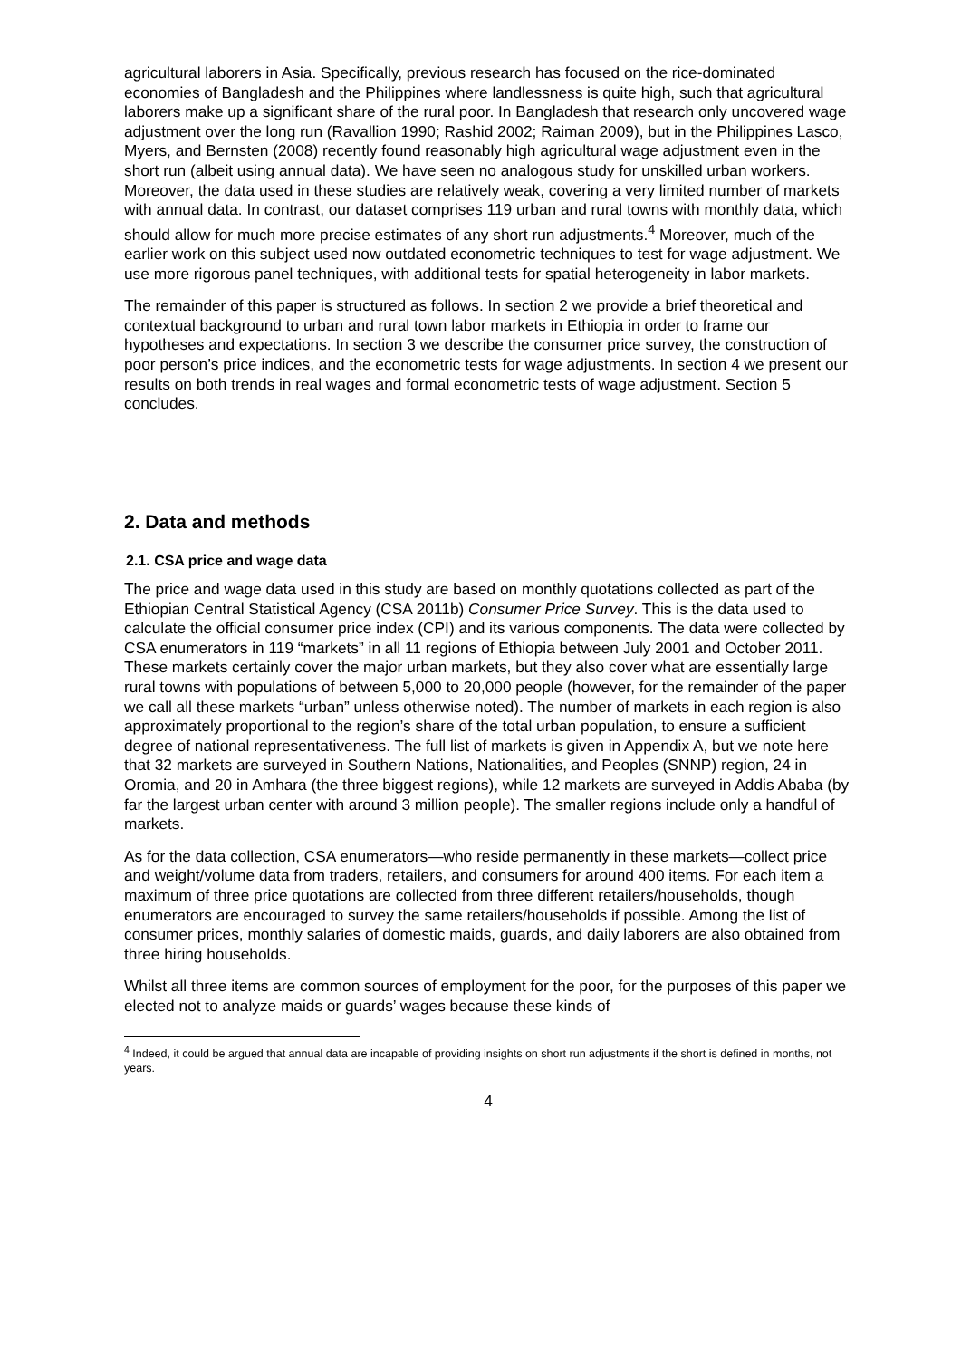agricultural laborers in Asia. Specifically, previous research has focused on the rice-dominated economies of Bangladesh and the Philippines where landlessness is quite high, such that agricultural laborers make up a significant share of the rural poor. In Bangladesh that research only uncovered wage adjustment over the long run (Ravallion 1990; Rashid 2002; Raiman 2009), but in the Philippines Lasco, Myers, and Bernsten (2008) recently found reasonably high agricultural wage adjustment even in the short run (albeit using annual data). We have seen no analogous study for unskilled urban workers. Moreover, the data used in these studies are relatively weak, covering a very limited number of markets with annual data. In contrast, our dataset comprises 119 urban and rural towns with monthly data, which should allow for much more precise estimates of any short run adjustments.<sup>4</sup> Moreover, much of the earlier work on this subject used now outdated econometric techniques to test for wage adjustment. We use more rigorous panel techniques, with additional tests for spatial heterogeneity in labor markets.
The remainder of this paper is structured as follows. In section 2 we provide a brief theoretical and contextual background to urban and rural town labor markets in Ethiopia in order to frame our hypotheses and expectations. In section 3 we describe the consumer price survey, the construction of poor person’s price indices, and the econometric tests for wage adjustments. In section 4 we present our results on both trends in real wages and formal econometric tests of wage adjustment. Section 5 concludes.
2. Data and methods
2.1. CSA price and wage data
The price and wage data used in this study are based on monthly quotations collected as part of the Ethiopian Central Statistical Agency (CSA 2011b) Consumer Price Survey. This is the data used to calculate the official consumer price index (CPI) and its various components. The data were collected by CSA enumerators in 119 “markets” in all 11 regions of Ethiopia between July 2001 and October 2011. These markets certainly cover the major urban markets, but they also cover what are essentially large rural towns with populations of between 5,000 to 20,000 people (however, for the remainder of the paper we call all these markets “urban” unless otherwise noted). The number of markets in each region is also approximately proportional to the region’s share of the total urban population, to ensure a sufficient degree of national representativeness. The full list of markets is given in Appendix A, but we note here that 32 markets are surveyed in Southern Nations, Nationalities, and Peoples (SNNP) region, 24 in Oromia, and 20 in Amhara (the three biggest regions), while 12 markets are surveyed in Addis Ababa (by far the largest urban center with around 3 million people). The smaller regions include only a handful of markets.
As for the data collection, CSA enumerators—who reside permanently in these markets—collect price and weight/volume data from traders, retailers, and consumers for around 400 items. For each item a maximum of three price quotations are collected from three different retailers/households, though enumerators are encouraged to survey the same retailers/households if possible. Among the list of consumer prices, monthly salaries of domestic maids, guards, and daily laborers are also obtained from three hiring households.
Whilst all three items are common sources of employment for the poor, for the purposes of this paper we elected not to analyze maids or guards’ wages because these kinds of
<sup>4</sup> Indeed, it could be argued that annual data are incapable of providing insights on short run adjustments if the short is defined in months, not years.
4